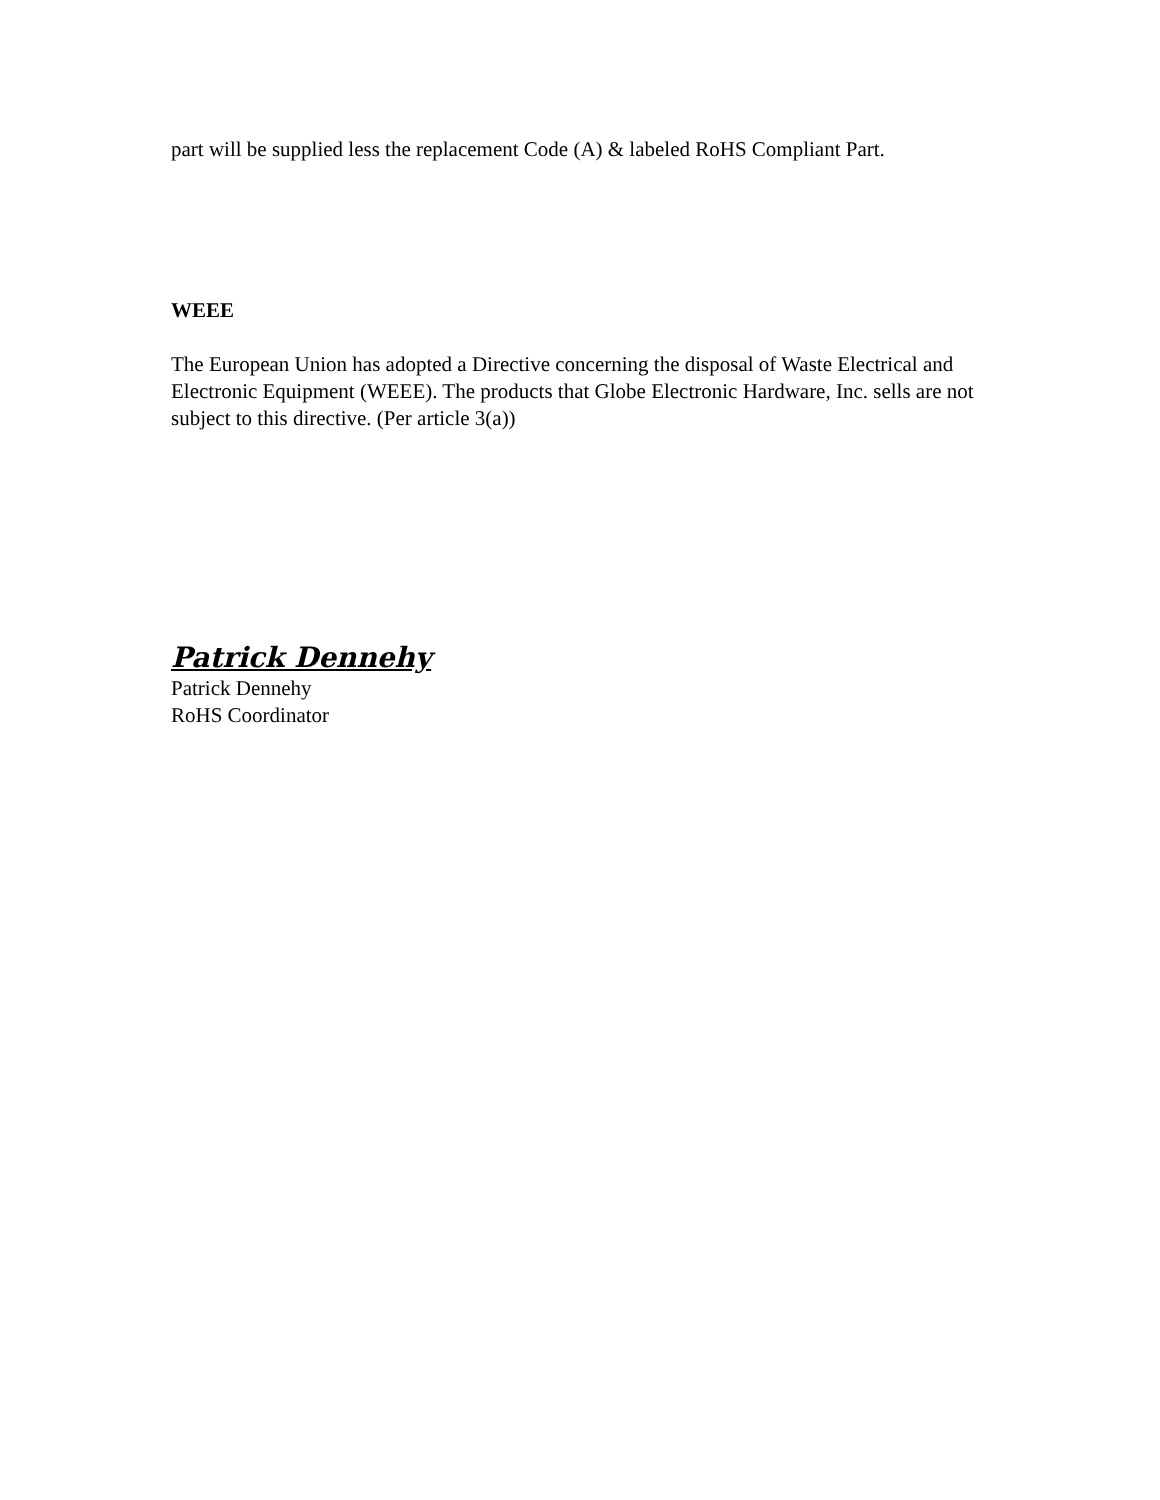part will be supplied less the replacement Code (A) & labeled RoHS Compliant Part.
WEEE
The European Union has adopted a Directive concerning the disposal of Waste Electrical and Electronic Equipment (WEEE). The products that Globe Electronic Hardware, Inc. sells are not subject to this directive. (Per article 3(a))
Patrick Dennehy
Patrick Dennehy
RoHS Coordinator